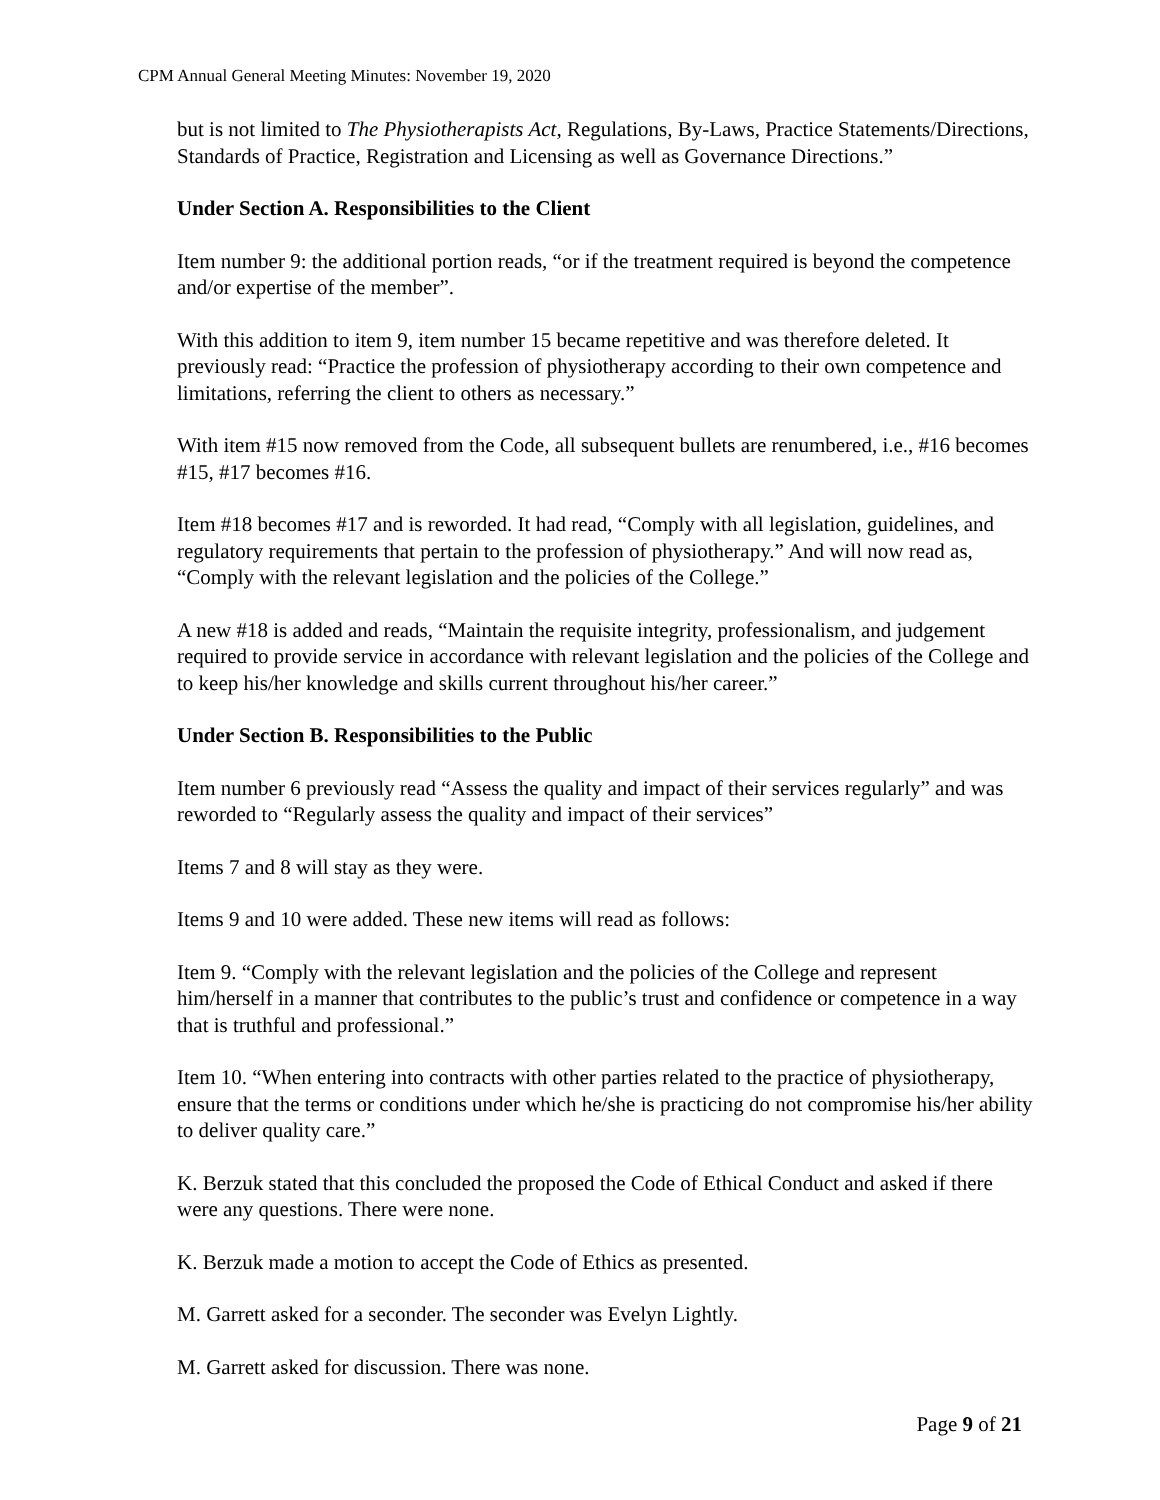CPM Annual General Meeting Minutes: November 19, 2020
but is not limited to The Physiotherapists Act, Regulations, By-Laws, Practice Statements/Directions, Standards of Practice, Registration and Licensing as well as Governance Directions.”
Under Section A. Responsibilities to the Client
Item number 9: the additional portion reads, “or if the treatment required is beyond the competence and/or expertise of the member”.
With this addition to item 9, item number 15 became repetitive and was therefore deleted. It previously read: “Practice the profession of physiotherapy according to their own competence and limitations, referring the client to others as necessary.”
With item #15 now removed from the Code, all subsequent bullets are renumbered, i.e., #16 becomes #15, #17 becomes #16.
Item #18 becomes #17 and is reworded. It had read, “Comply with all legislation, guidelines, and regulatory requirements that pertain to the profession of physiotherapy.” And will now read as, “Comply with the relevant legislation and the policies of the College.”
A new #18 is added and reads, “Maintain the requisite integrity, professionalism, and judgement required to provide service in accordance with relevant legislation and the policies of the College and to keep his/her knowledge and skills current throughout his/her career.”
Under Section B. Responsibilities to the Public
Item number 6 previously read “Assess the quality and impact of their services regularly” and was reworded to “Regularly assess the quality and impact of their services”
Items 7 and 8 will stay as they were.
Items 9 and 10 were added. These new items will read as follows:
Item 9. “Comply with the relevant legislation and the policies of the College and represent him/herself in a manner that contributes to the public’s trust and confidence or competence in a way that is truthful and professional.”
Item 10. “When entering into contracts with other parties related to the practice of physiotherapy, ensure that the terms or conditions under which he/she is practicing do not compromise his/her ability to deliver quality care.”
K. Berzuk stated that this concluded the proposed the Code of Ethical Conduct and asked if there were any questions. There were none.
K. Berzuk made a motion to accept the Code of Ethics as presented.
M. Garrett asked for a seconder. The seconder was Evelyn Lightly.
M. Garrett asked for discussion. There was none.
Page 9 of 21